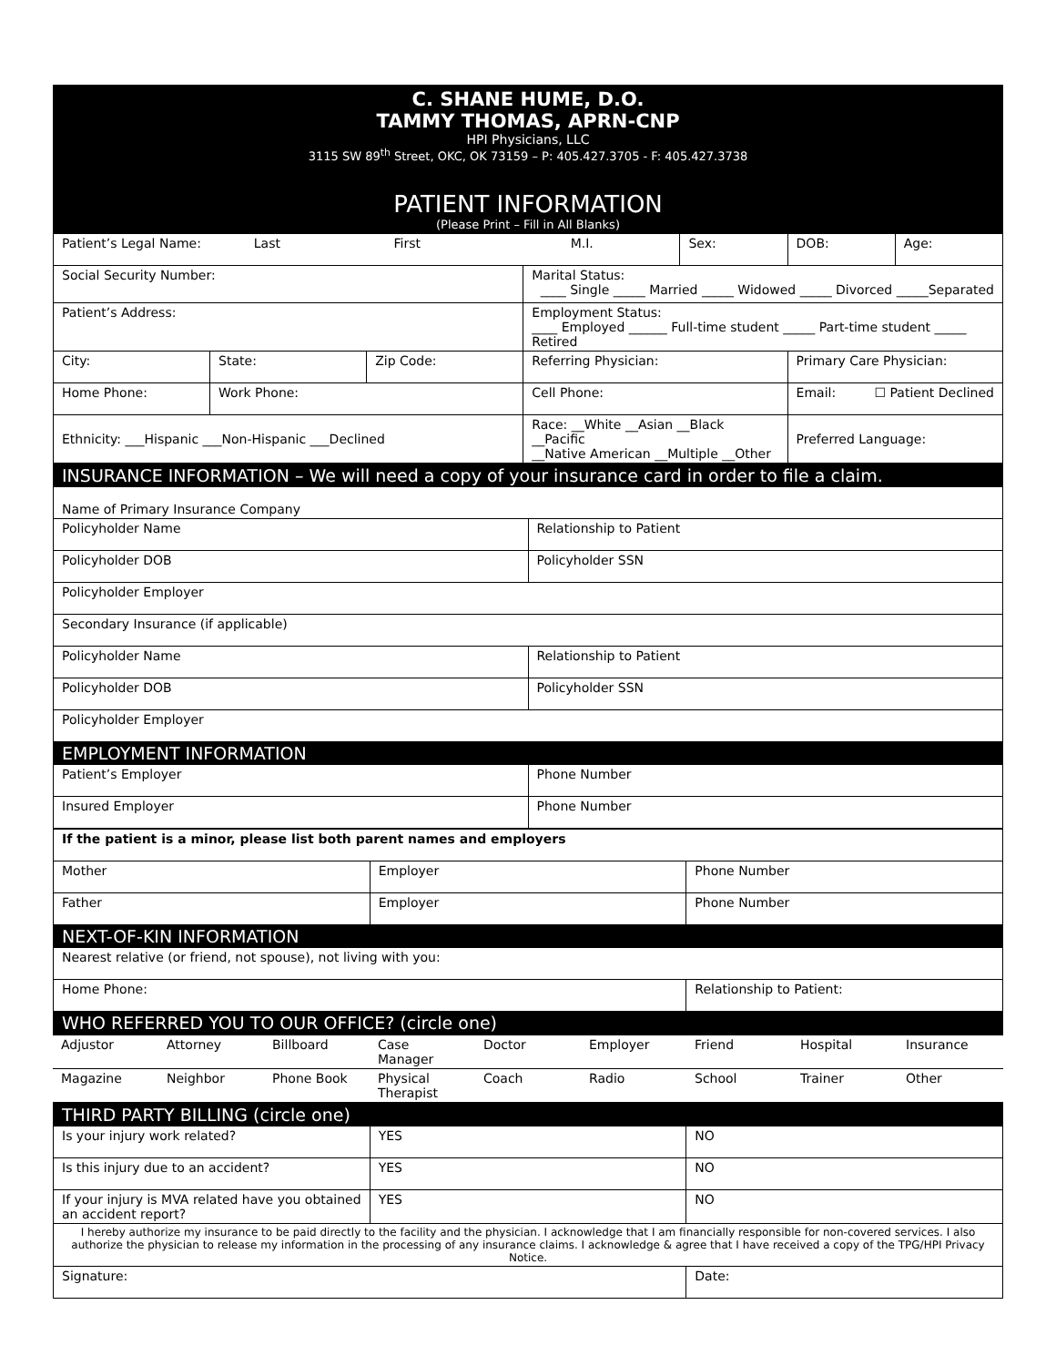C. SHANE HUME, D.O.
TAMMY THOMAS, APRN-CNP
HPI Physicians, LLC
3115 SW 89<sup>th</sup> Street, OKC, OK 73159 – P: 405.427.3705 - F: 405.427.3738
PATIENT INFORMATION
(Please Print – Fill in All Blanks)
| Patient’s Legal Name: Last First M.I. | | | | Sex: | DOB: | Age: |
| Social Security Number: | | | Marital Status: ____ Single _____ Married _____ Widowed _____ Divorced _____Separated | | | |
| Patient’s Address: | | | Employment Status: ____ Employed ______ Full-time student _____ Part-time student _____ Retired | | | |
| City: | State: | Zip Code: | Referring Physician: | | Primary Care Physician: | |
| Home Phone: | Work Phone: | | Cell Phone: | | Email: ☐ Patient Declined | |
| Ethnicity: ___Hispanic ___Non-Hispanic ___Declined | | | Race: __White __Asian __Black __Pacific __Native American __Multiple __Other | | Preferred Language: | |
| INSURANCE INFORMATION – We will need a copy of your insurance card in order to file a claim. | |
| Name of Primary Insurance Company | |
| Policyholder Name | Relationship to Patient |
| Policyholder DOB | Policyholder SSN |
| Policyholder Employer | |
| Secondary Insurance (if applicable) | |
| Policyholder Name | Relationship to Patient |
| Policyholder DOB | Policyholder SSN |
| Policyholder Employer | |
| EMPLOYMENT INFORMATION | |
| Patient’s Employer | Phone Number |
| Insured Employer | Phone Number |
| If the patient is a minor, please list both parent names and employers | | |
| Mother | Employer | Phone Number |
| Father | Employer | Phone Number |
| NEXT-OF-KIN INFORMATION | | |
| Nearest relative (or friend, not spouse), not living with you: | | |
| Home Phone: | | Relationship to Patient: |
| WHO REFERRED YOU TO OUR OFFICE? (circle one) | | |
| Adjustor | Attorney | Billboard | Case Manager | Doctor | Employer | Friend | Hospital | Insurance |
| Magazine | Neighbor | Phone Book | Physical Therapist | Coach | Radio | School | Trainer | Other |
| THIRD PARTY BILLING (circle one) | | |
| Is your injury work related? | YES | NO |
| Is this injury due to an accident? | YES | NO |
| If your injury is MVA related have you obtained an accident report? | YES | NO |
| I hereby authorize my insurance to be paid directly to the facility and the physician. I acknowledge that I am financially responsible for non-covered services. I also authorize the physician to release my information in the processing of any insurance claims. I acknowledge & agree that I have received a copy of the TPG/HPI Privacy Notice. | | |
| Signature: | | Date: |